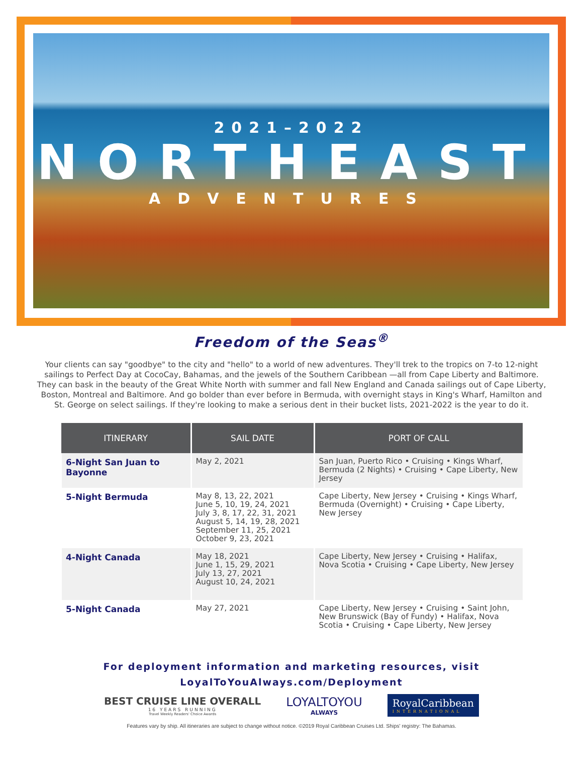2021–2022
NORTHEAST
ADVENTURES
Freedom of the Seas<sup>®</sup>
Your clients can say "goodbye" to the city and "hello" to a world of new adventures. They'll trek to the tropics on 7-to 12-night sailings to Perfect Day at CocoCay, Bahamas, and the jewels of the Southern Caribbean —all from Cape Liberty and Baltimore. They can bask in the beauty of the Great White North with summer and fall New England and Canada sailings out of Cape Liberty, Boston, Montreal and Baltimore. And go bolder than ever before in Bermuda, with overnight stays in King's Wharf, Hamilton and St. George on select sailings. If they're looking to make a serious dent in their bucket lists, 2021-2022 is the year to do it.
| ITINERARY | SAIL DATE | PORT OF CALL |
| --- | --- | --- |
| 6-Night San Juan to Bayonne | May 2, 2021 | San Juan, Puerto Rico • Cruising • Kings Wharf, Bermuda (2 Nights) • Cruising • Cape Liberty, New Jersey |
| 5-Night Bermuda | May 8, 13, 22, 2021 June 5, 10, 19, 24, 2021 July 3, 8, 17, 22, 31, 2021 August 5, 14, 19, 28, 2021 September 11, 25, 2021 October 9, 23, 2021 | Cape Liberty, New Jersey • Cruising • Kings Wharf, Bermuda (Overnight) • Cruising • Cape Liberty, New Jersey |
| 4-Night Canada | May 18, 2021 June 1, 15, 29, 2021 July 13, 27, 2021 August 10, 24, 2021 | Cape Liberty, New Jersey • Cruising • Halifax, Nova Scotia • Cruising • Cape Liberty, New Jersey |
| 5-Night Canada | May 27, 2021 | Cape Liberty, New Jersey • Cruising • Saint John, New Brunswick (Bay of Fundy) • Halifax, Nova Scotia • Cruising • Cape Liberty, New Jersey |
For deployment information and marketing resources, visit
LoyalToYouAlways.com/Deployment
BEST CRUISE LINE OVERALL
16 YEARS RUNNING
Travel Weekly Readers' Choice Awards
LOYALTOYOU
ALWAYS
RoyalCaribbean
INTERNATIONAL
Features vary by ship. All itineraries are subject to change without notice. ©2019 Royal Caribbean Cruises Ltd. Ships' registry: The Bahamas.